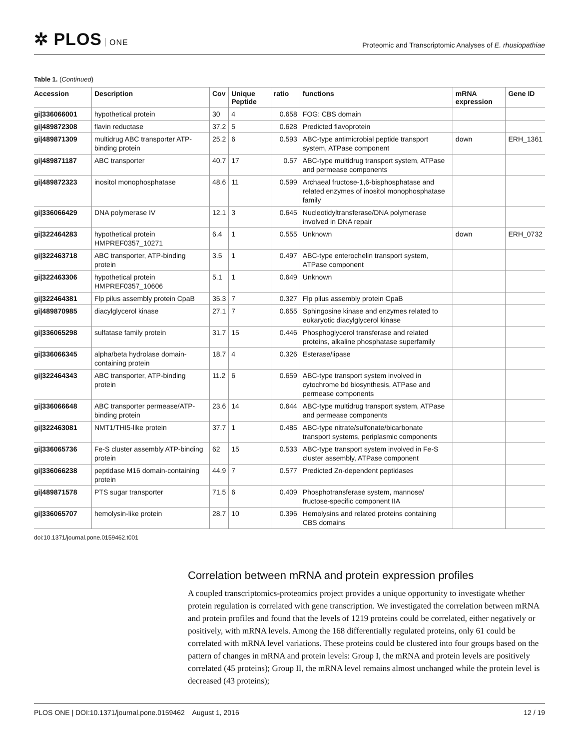✲ PLOS ONE
Proteomic and Transcriptomic Analyses of E. rhusiopathiae
Table 1. (Continued)
| Accession | Description | Cov | Unique Peptide | ratio | functions | mRNA expression | Gene ID |
| --- | --- | --- | --- | --- | --- | --- | --- |
| gi/336066001 | hypothetical protein | 30 | 4 | 0.658 | FOG: CBS domain | | |
| gi/489872308 | flavin reductase | 37.2 | 5 | 0.628 | Predicted flavoprotein | | |
| gi/489871309 | multidrug ABC transporter ATP-binding protein | 25.2 | 6 | 0.593 | ABC-type antimicrobial peptide transport system, ATPase component | down | ERH_1361 |
| gi/489871187 | ABC transporter | 40.7 | 17 | 0.57 | ABC-type multidrug transport system, ATPase and permease components | | |
| gi/489872323 | inositol monophosphatase | 48.6 | 11 | 0.599 | Archaeal fructose-1,6-bisphosphatase and related enzymes of inositol monophosphatase family | | |
| gi/336066429 | DNA polymerase IV | 12.1 | 3 | 0.645 | Nucleotidyltransferase/DNA polymerase involved in DNA repair | | |
| gi/322464283 | hypothetical protein HMPREF0357_10271 | 6.4 | 1 | 0.555 | Unknown | down | ERH_0732 |
| gi/322463718 | ABC transporter, ATP-binding protein | 3.5 | 1 | 0.497 | ABC-type enterochelin transport system, ATPase component | | |
| gi/322463306 | hypothetical protein HMPREF0357_10606 | 5.1 | 1 | 0.649 | Unknown | | |
| gi/322464381 | Flp pilus assembly protein CpaB | 35.3 | 7 | 0.327 | Flp pilus assembly protein CpaB | | |
| gi/489870985 | diacylglycerol kinase | 27.1 | 7 | 0.655 | Sphingosine kinase and enzymes related to eukaryotic diacylglycerol kinase | | |
| gi/336065298 | sulfatase family protein | 31.7 | 15 | 0.446 | Phosphoglycerol transferase and related proteins, alkaline phosphatase superfamily | | |
| gi/336066345 | alpha/beta hydrolase domain-containing protein | 18.7 | 4 | 0.326 | Esterase/lipase | | |
| gi/322464343 | ABC transporter, ATP-binding protein | 11.2 | 6 | 0.659 | ABC-type transport system involved in cytochrome bd biosynthesis, ATPase and permease components | | |
| gi/336066648 | ABC transporter permease/ATP-binding protein | 23.6 | 14 | 0.644 | ABC-type multidrug transport system, ATPase and permease components | | |
| gi/322463081 | NMT1/THI5-like protein | 37.7 | 1 | 0.485 | ABC-type nitrate/sulfonate/bicarbonate transport systems, periplasmic components | | |
| gi/336065736 | Fe-S cluster assembly ATP-binding protein | 62 | 15 | 0.533 | ABC-type transport system involved in Fe-S cluster assembly, ATPase component | | |
| gi/336066238 | peptidase M16 domain-containing protein | 44.9 | 7 | 0.577 | Predicted Zn-dependent peptidases | | |
| gi/489871578 | PTS sugar transporter | 71.5 | 6 | 0.409 | Phosphotransferase system, mannose/ fructose-specific component IIA | | |
| gi/336065707 | hemolysin-like protein | 28.7 | 10 | 0.396 | Hemolysins and related proteins containing CBS domains | | |
doi:10.1371/journal.pone.0159462.t001
Correlation between mRNA and protein expression profiles
A coupled transcriptomics-proteomics project provides a unique opportunity to investigate whether protein regulation is correlated with gene transcription. We investigated the correlation between mRNA and protein profiles and found that the levels of 1219 proteins could be correlated, either negatively or positively, with mRNA levels. Among the 168 differentially regulated proteins, only 61 could be correlated with mRNA level variations. These proteins could be clustered into four groups based on the pattern of changes in mRNA and protein levels: Group I, the mRNA and protein levels are positively correlated (45 proteins); Group II, the mRNA level remains almost unchanged while the protein level is decreased (43 proteins);
PLOS ONE | DOI:10.1371/journal.pone.0159462 August 1, 2016
12 / 19